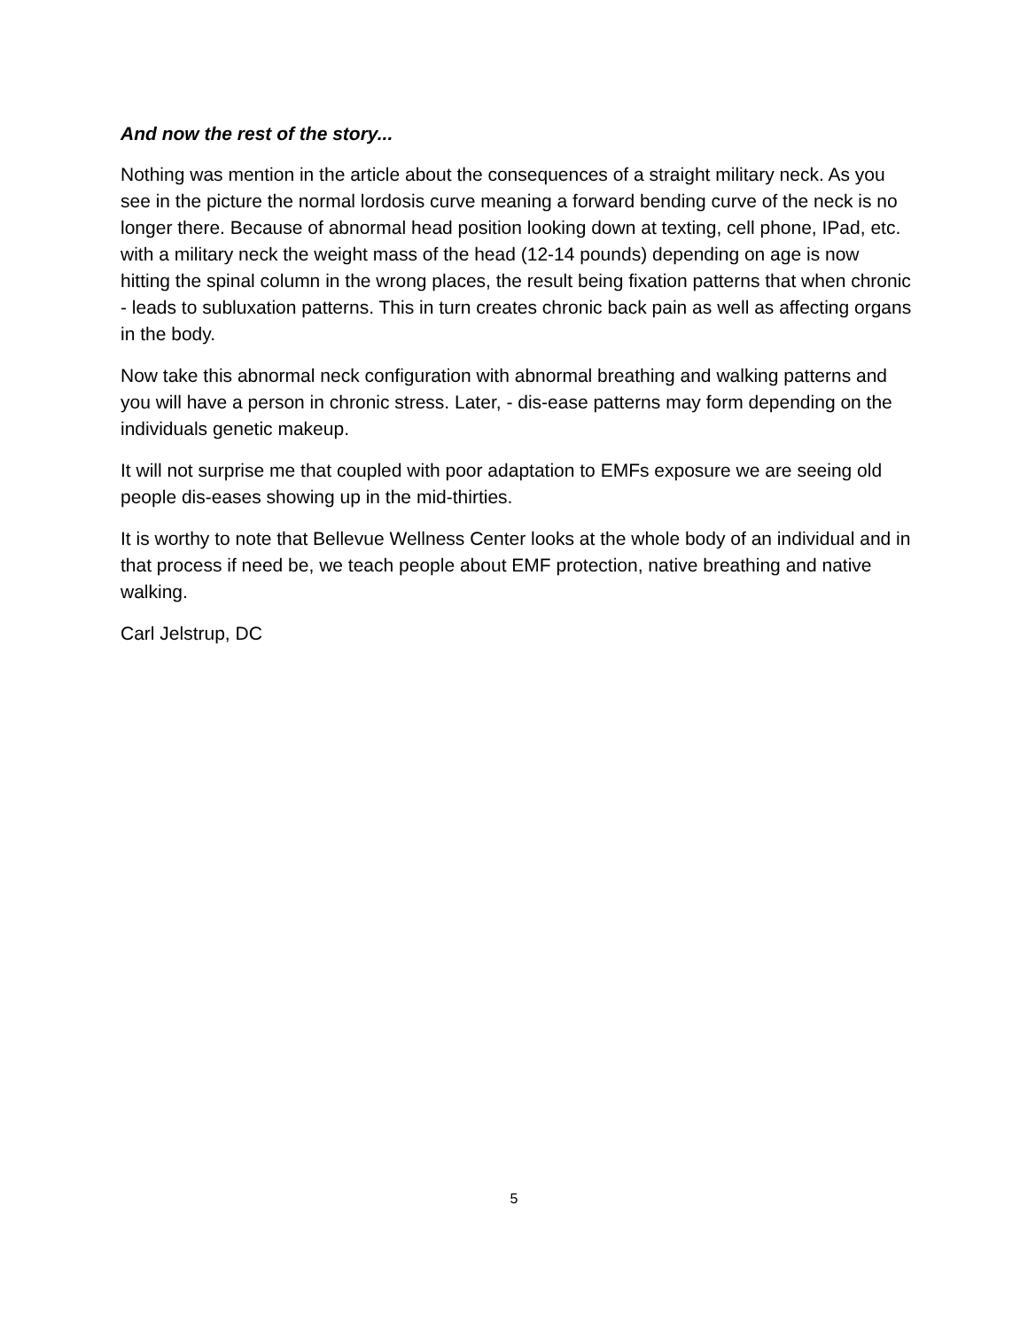And now the rest of the story...
Nothing was mention in the article about the consequences of a straight military neck. As you see in the picture the normal lordosis curve meaning a forward bending curve of the neck is no longer there. Because of abnormal head position looking down at texting, cell phone, IPad, etc. with a military neck the weight mass of the head (12-14 pounds) depending on age is now hitting the spinal column in the wrong places, the result being fixation patterns that when chronic - leads to subluxation patterns. This in turn creates chronic back pain as well as affecting organs in the body.
Now take this abnormal neck configuration with abnormal breathing and walking patterns and you will have a person in chronic stress. Later, - dis-ease patterns may form depending on the individuals genetic makeup.
It will not surprise me that coupled with poor adaptation to EMFs exposure we are seeing old people dis-eases showing up in the mid-thirties.
It is worthy to note that Bellevue Wellness Center looks at the whole body of an individual and in that process if need be, we teach people about EMF protection, native breathing and native walking.
Carl Jelstrup, DC
5